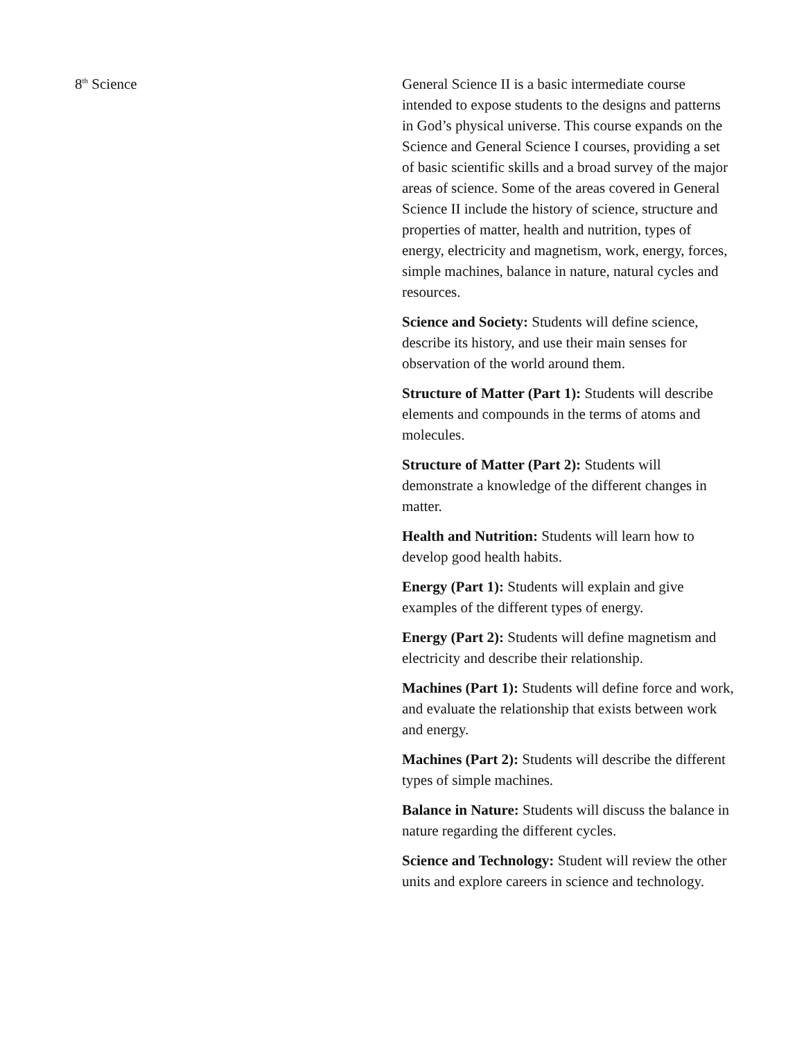8<sup>th</sup> Science General Science II is a basic intermediate course intended to expose students to the designs and patterns in God’s physical universe. This course expands on the Science and General Science I courses, providing a set of basic scientific skills and a broad survey of the major areas of science. Some of the areas covered in General Science II include the history of science, structure and properties of matter, health and nutrition, types of energy, electricity and magnetism, work, energy, forces, simple machines, balance in nature, natural cycles and resources.
Science and Society: Students will define science, describe its history, and use their main senses for observation of the world around them.
Structure of Matter (Part 1): Students will describe elements and compounds in the terms of atoms and molecules.
Structure of Matter (Part 2): Students will demonstrate a knowledge of the different changes in matter.
Health and Nutrition: Students will learn how to develop good health habits.
Energy (Part 1): Students will explain and give examples of the different types of energy.
Energy (Part 2): Students will define magnetism and electricity and describe their relationship.
Machines (Part 1): Students will define force and work, and evaluate the relationship that exists between work and energy.
Machines (Part 2): Students will describe the different types of simple machines.
Balance in Nature: Students will discuss the balance in nature regarding the different cycles.
Science and Technology: Student will review the other units and explore careers in science and technology.